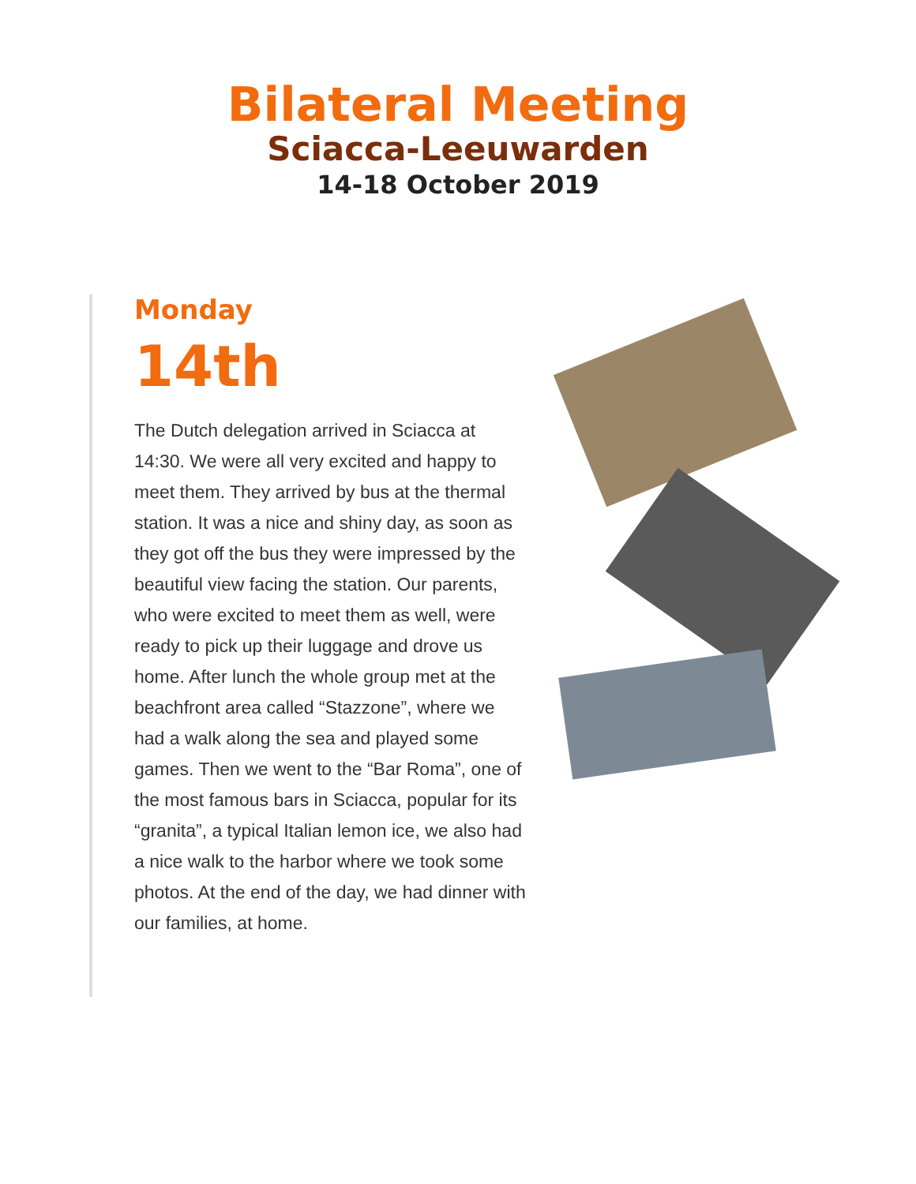Bilateral Meeting
Sciacca-Leeuwarden
14-18 October 2019
Monday
14th
The Dutch delegation arrived in Sciacca at 14:30. We were all very excited and happy to meet them. They arrived by bus at the thermal station. It was a nice and shiny day, as soon as they got off the bus they were impressed by the beautiful view facing the station. Our parents, who were excited to meet them as well, were ready to pick up their luggage and drove us home. After lunch the whole group met at the beachfront area called “Stazzone”, where we had a walk along the sea and played some games. Then we went to the “Bar Roma”, one of the most famous bars in Sciacca, popular for its “granita”, a typical Italian lemon ice, we also had a nice walk to the harbor where we took some photos. At the end of the day, we had dinner with our families, at home.